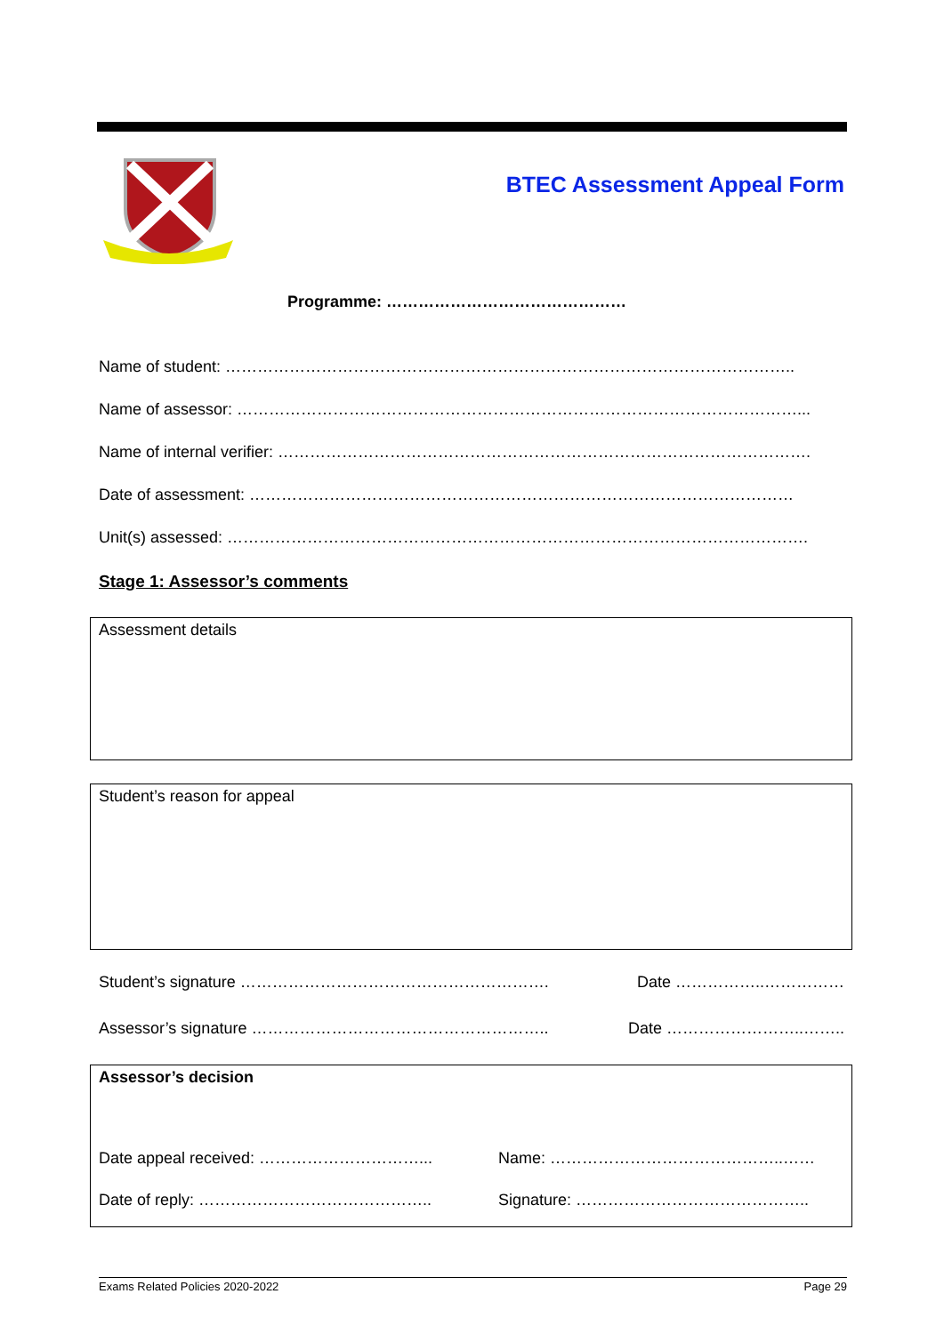BTEC Assessment Appeal Form
Programme: ………………………………………
Name of student: ……………………………………………………………………………………………..
Name of assessor: ……………………………………………………………………………………………...
Name of internal verifier: ……………………………………………………………………………………….
Date of assessment: …………………………………………………………………………………………
Unit(s) assessed: ……………………………………………………………………………………………….
Stage 1: Assessor’s comments
Assessment details
Student’s reason for appeal
Student’s signature …………………………………………………. Date ……………..……………
Assessor’s signature ……………………………………………….. Date ……………………..……..
Assessor’s decision
Date appeal received: …………………………... Name: ……………………………………..……
Date of reply: …………………………………….. Signature: ……………………………………..
Exams Related Policies 2020-2022 Page 29